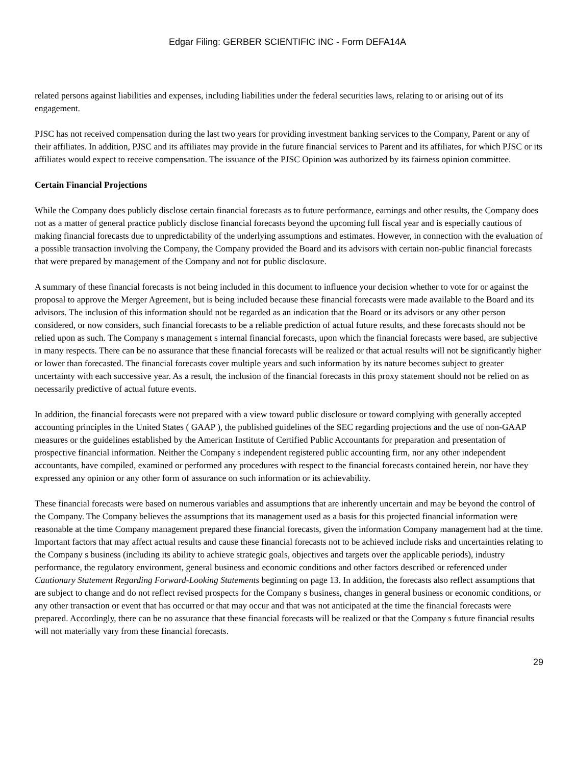Edgar Filing: GERBER SCIENTIFIC INC - Form DEFA14A
related persons against liabilities and expenses, including liabilities under the federal securities laws, relating to or arising out of its engagement.
PJSC has not received compensation during the last two years for providing investment banking services to the Company, Parent or any of their affiliates. In addition, PJSC and its affiliates may provide in the future financial services to Parent and its affiliates, for which PJSC or its affiliates would expect to receive compensation. The issuance of the PJSC Opinion was authorized by its fairness opinion committee.
Certain Financial Projections
While the Company does publicly disclose certain financial forecasts as to future performance, earnings and other results, the Company does not as a matter of general practice publicly disclose financial forecasts beyond the upcoming full fiscal year and is especially cautious of making financial forecasts due to unpredictability of the underlying assumptions and estimates. However, in connection with the evaluation of a possible transaction involving the Company, the Company provided the Board and its advisors with certain non-public financial forecasts that were prepared by management of the Company and not for public disclosure.
A summary of these financial forecasts is not being included in this document to influence your decision whether to vote for or against the proposal to approve the Merger Agreement, but is being included because these financial forecasts were made available to the Board and its advisors. The inclusion of this information should not be regarded as an indication that the Board or its advisors or any other person considered, or now considers, such financial forecasts to be a reliable prediction of actual future results, and these forecasts should not be relied upon as such. The Company s management s internal financial forecasts, upon which the financial forecasts were based, are subjective in many respects. There can be no assurance that these financial forecasts will be realized or that actual results will not be significantly higher or lower than forecasted. The financial forecasts cover multiple years and such information by its nature becomes subject to greater uncertainty with each successive year. As a result, the inclusion of the financial forecasts in this proxy statement should not be relied on as necessarily predictive of actual future events.
In addition, the financial forecasts were not prepared with a view toward public disclosure or toward complying with generally accepted accounting principles in the United States ( GAAP ), the published guidelines of the SEC regarding projections and the use of non-GAAP measures or the guidelines established by the American Institute of Certified Public Accountants for preparation and presentation of prospective financial information. Neither the Company s independent registered public accounting firm, nor any other independent accountants, have compiled, examined or performed any procedures with respect to the financial forecasts contained herein, nor have they expressed any opinion or any other form of assurance on such information or its achievability.
These financial forecasts were based on numerous variables and assumptions that are inherently uncertain and may be beyond the control of the Company. The Company believes the assumptions that its management used as a basis for this projected financial information were reasonable at the time Company management prepared these financial forecasts, given the information Company management had at the time. Important factors that may affect actual results and cause these financial forecasts not to be achieved include risks and uncertainties relating to the Company s business (including its ability to achieve strategic goals, objectives and targets over the applicable periods), industry performance, the regulatory environment, general business and economic conditions and other factors described or referenced under Cautionary Statement Regarding Forward-Looking Statements beginning on page 13. In addition, the forecasts also reflect assumptions that are subject to change and do not reflect revised prospects for the Company s business, changes in general business or economic conditions, or any other transaction or event that has occurred or that may occur and that was not anticipated at the time the financial forecasts were prepared. Accordingly, there can be no assurance that these financial forecasts will be realized or that the Company s future financial results will not materially vary from these financial forecasts.
29